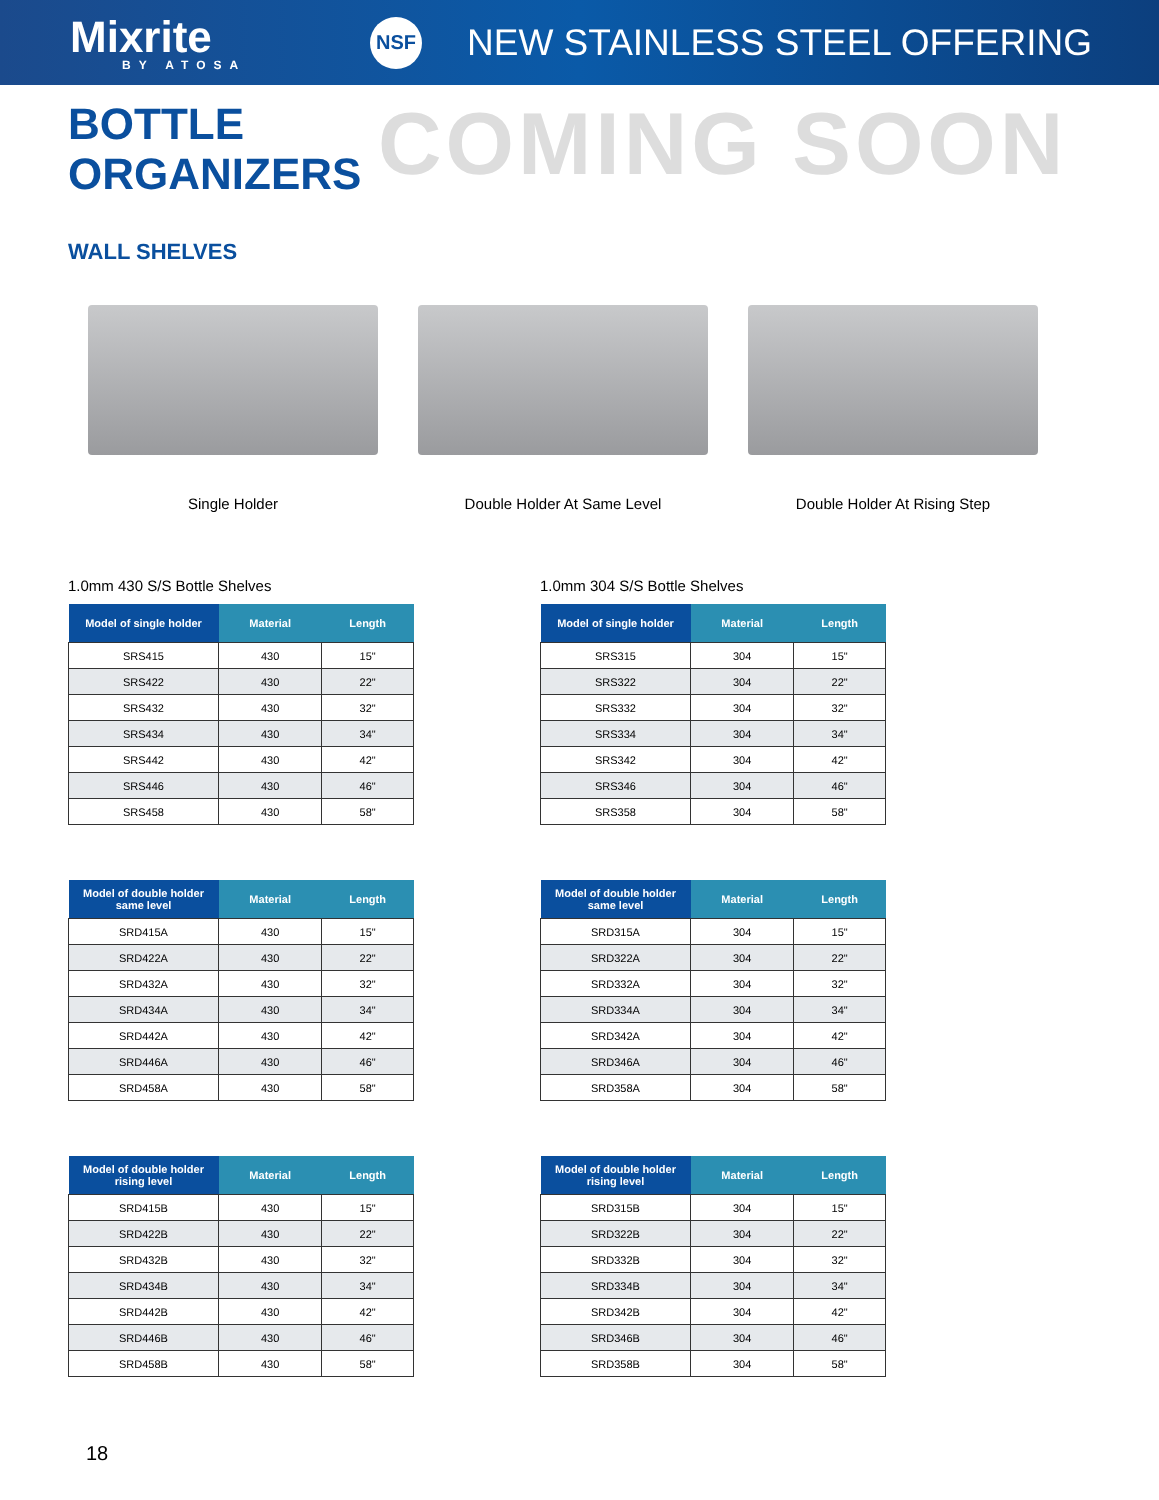Mixrite
BY ATOSA
NSF
NEW STAINLESS STEEL OFFERING
BOTTLE ORGANIZERS
COMING SOON
WALL SHELVES
Single Holder Double Holder At Same Level Double Holder At Rising Step
1.0mm 430 S/S Bottle Shelves
| Model of single holder | Material | Length |
| --- | --- | --- |
| SRS415 | 430 | 15" |
| SRS422 | 430 | 22" |
| SRS432 | 430 | 32" |
| SRS434 | 430 | 34" |
| SRS442 | 430 | 42" |
| SRS446 | 430 | 46" |
| SRS458 | 430 | 58" |
| Model of double holder same level | Material | Length |
| --- | --- | --- |
| SRD415A | 430 | 15" |
| SRD422A | 430 | 22" |
| SRD432A | 430 | 32" |
| SRD434A | 430 | 34" |
| SRD442A | 430 | 42" |
| SRD446A | 430 | 46" |
| SRD458A | 430 | 58" |
| Model of double holder rising level | Material | Length |
| --- | --- | --- |
| SRD415B | 430 | 15" |
| SRD422B | 430 | 22" |
| SRD432B | 430 | 32" |
| SRD434B | 430 | 34" |
| SRD442B | 430 | 42" |
| SRD446B | 430 | 46" |
| SRD458B | 430 | 58" |
1.0mm 304 S/S Bottle Shelves
| Model of single holder | Material | Length |
| --- | --- | --- |
| SRS315 | 304 | 15" |
| SRS322 | 304 | 22" |
| SRS332 | 304 | 32" |
| SRS334 | 304 | 34" |
| SRS342 | 304 | 42" |
| SRS346 | 304 | 46" |
| SRS358 | 304 | 58" |
| Model of double holder same level | Material | Length |
| --- | --- | --- |
| SRD315A | 304 | 15" |
| SRD322A | 304 | 22" |
| SRD332A | 304 | 32" |
| SRD334A | 304 | 34" |
| SRD342A | 304 | 42" |
| SRD346A | 304 | 46" |
| SRD358A | 304 | 58" |
| Model of double holder rising level | Material | Length |
| --- | --- | --- |
| SRD315B | 304 | 15" |
| SRD322B | 304 | 22" |
| SRD332B | 304 | 32" |
| SRD334B | 304 | 34" |
| SRD342B | 304 | 42" |
| SRD346B | 304 | 46" |
| SRD358B | 304 | 58" |
18